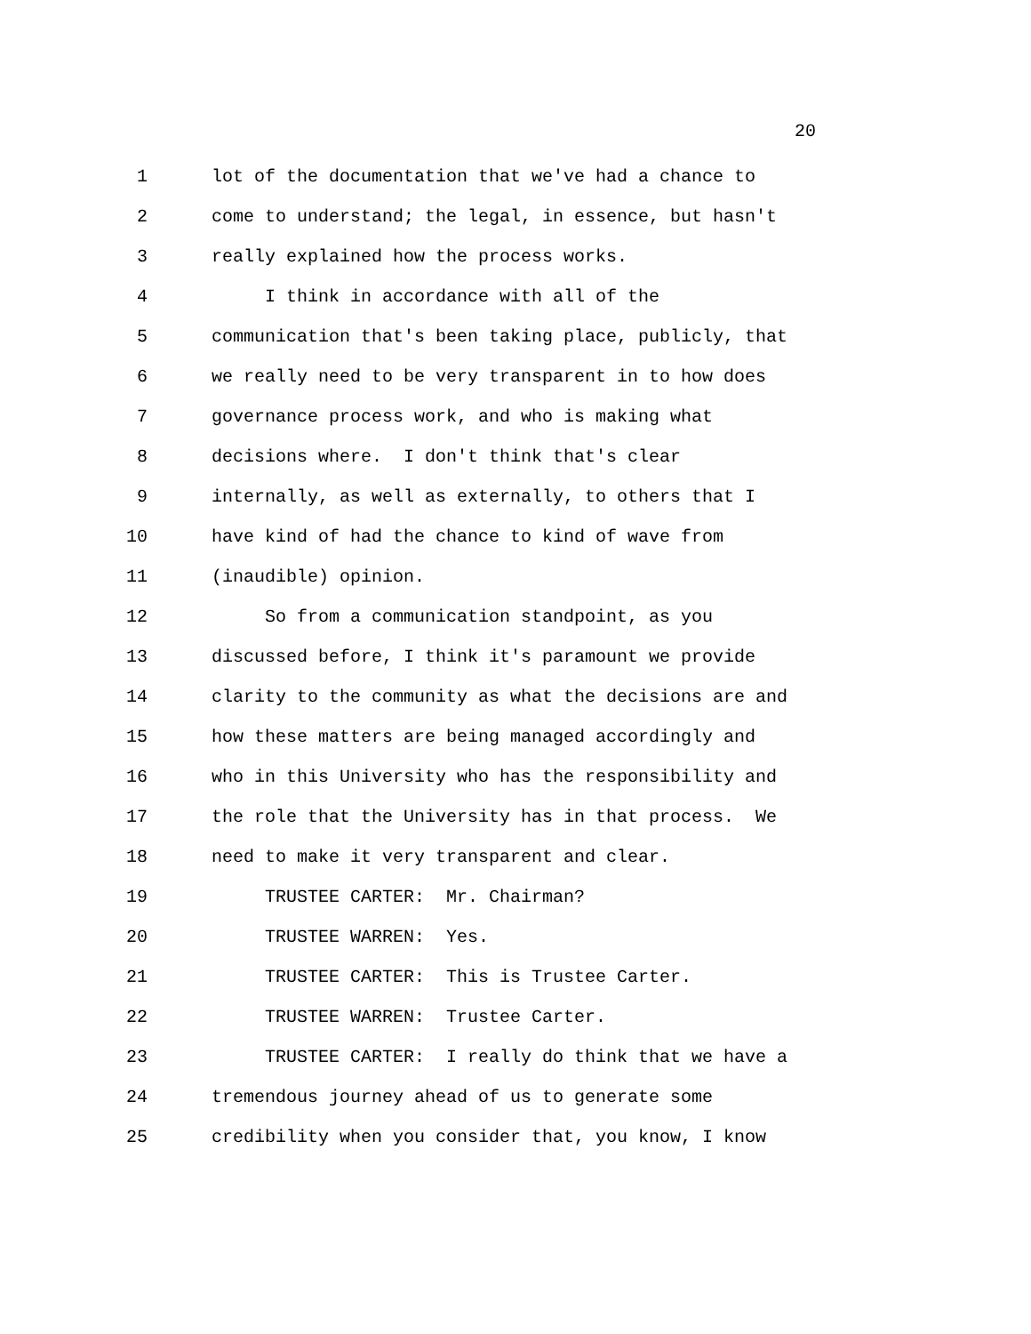20
1 lot of the documentation that we've had a chance to
2 come to understand; the legal, in essence, but hasn't
3 really explained how the process works.
4 I think in accordance with all of the
5 communication that's been taking place, publicly, that
6 we really need to be very transparent in to how does
7 governance process work, and who is making what
8 decisions where. I don't think that's clear
9 internally, as well as externally, to others that I
10 have kind of had the chance to kind of wave from
11 (inaudible) opinion.
12 So from a communication standpoint, as you
13 discussed before, I think it's paramount we provide
14 clarity to the community as what the decisions are and
15 how these matters are being managed accordingly and
16 who in this University who has the responsibility and
17 the role that the University has in that process. We
18 need to make it very transparent and clear.
19 TRUSTEE CARTER: Mr. Chairman?
20 TRUSTEE WARREN: Yes.
21 TRUSTEE CARTER: This is Trustee Carter.
22 TRUSTEE WARREN: Trustee Carter.
23 TRUSTEE CARTER: I really do think that we have a
24 tremendous journey ahead of us to generate some
25 credibility when you consider that, you know, I know